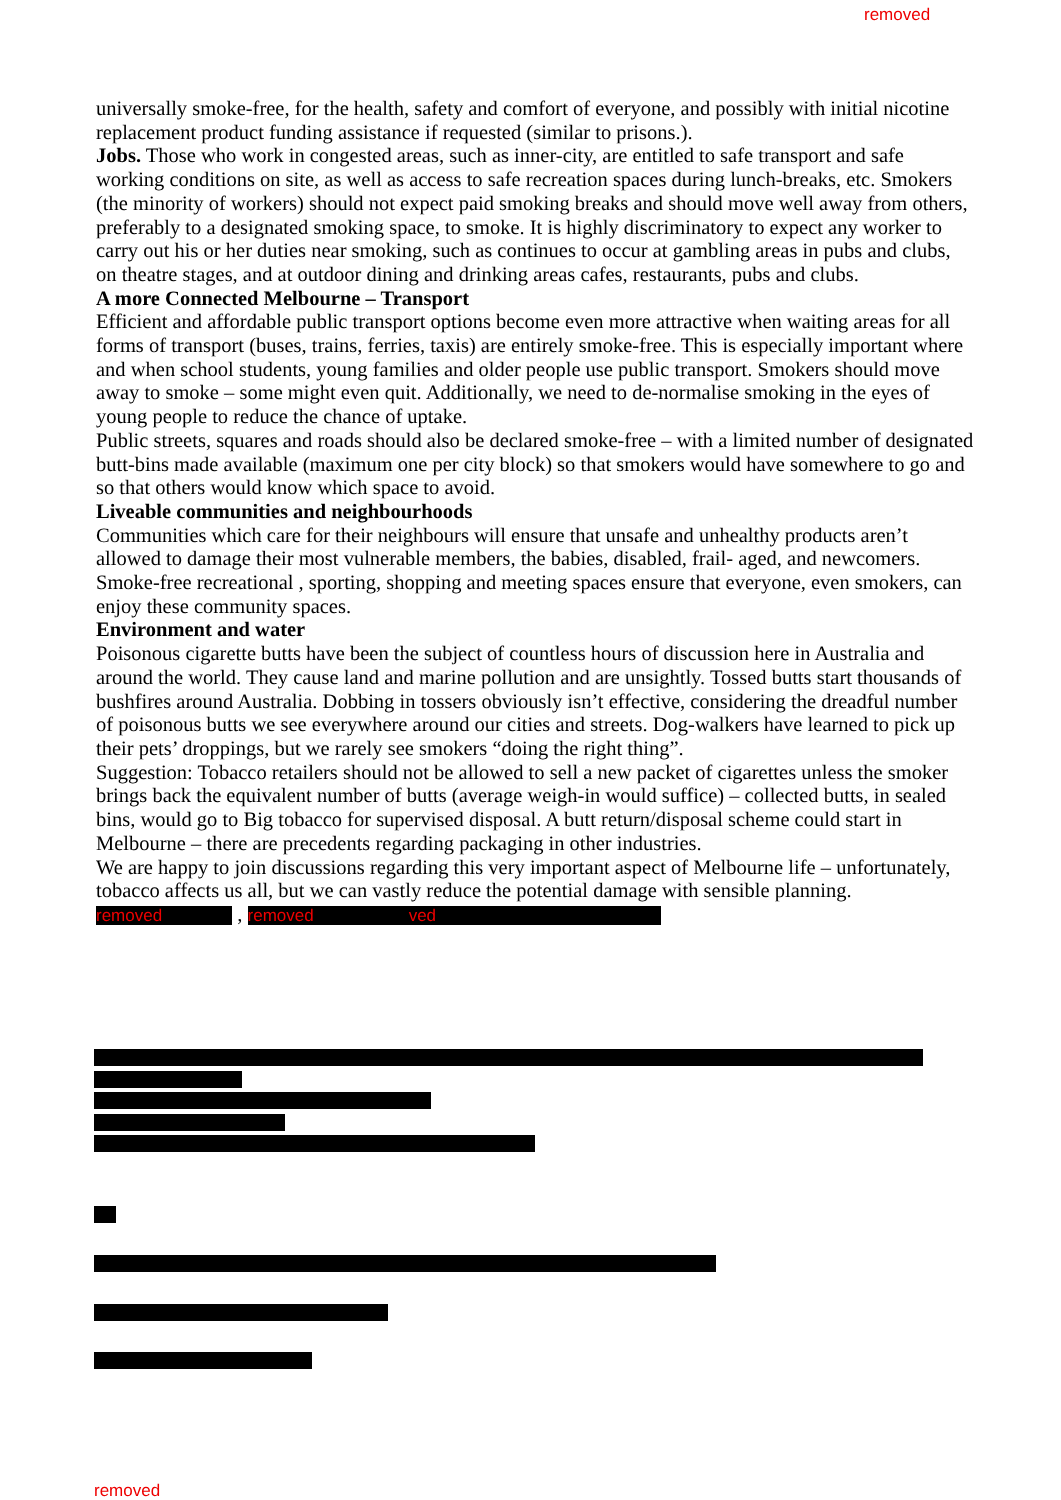removed
universally smoke-free, for the health, safety and comfort of everyone, and possibly with initial nicotine replacement product funding assistance if requested (similar to prisons.).
Jobs. Those who work in congested areas, such as inner-city, are entitled to safe transport and safe working conditions on site, as well as access to safe recreation spaces during lunch-breaks, etc. Smokers (the minority of workers) should not expect paid smoking breaks and should move well away from others, preferably to a designated smoking space, to smoke. It is highly discriminatory to expect any worker to carry out his or her duties near smoking, such as continues to occur at gambling areas in pubs and clubs, on theatre stages, and at outdoor dining and drinking areas cafes, restaurants, pubs and clubs.
A more Connected Melbourne – Transport
Efficient and affordable public transport options become even more attractive when waiting areas for all forms of transport (buses, trains, ferries, taxis) are entirely smoke-free. This is especially important where and when school students, young families and older people use public transport. Smokers should move away to smoke – some might even quit. Additionally, we need to de-normalise smoking in the eyes of young people to reduce the chance of uptake.
Public streets, squares and roads should also be declared smoke-free – with a limited number of designated butt-bins made available (maximum one per city block) so that smokers would have somewhere to go and so that others would know which space to avoid.
Liveable communities and neighbourhoods
Communities which care for their neighbours will ensure that unsafe and unhealthy products aren’t allowed to damage their most vulnerable members, the babies, disabled, frail- aged, and newcomers. Smoke-free recreational , sporting, shopping and meeting spaces ensure that everyone, even smokers, can enjoy these community spaces.
Environment and water
Poisonous cigarette butts have been the subject of countless hours of discussion here in Australia and around the world. They cause land and marine pollution and are unsightly. Tossed butts start thousands of bushfires around Australia. Dobbing in tossers obviously isn’t effective, considering the dreadful number of poisonous butts we see everywhere around our cities and streets. Dog-walkers have learned to pick up their pets’ droppings, but we rarely see smokers “doing the right thing”.
Suggestion: Tobacco retailers should not be allowed to sell a new packet of cigarettes unless the smoker brings back the equivalent number of butts (average weigh-in would suffice) – collected butts, in sealed bins, would go to Big tobacco for supervised disposal. A butt return/disposal scheme could start in Melbourne – there are precedents regarding packaging in other industries.
We are happy to join discussions regarding this very important aspect of Melbourne life – unfortunately, tobacco affects us all, but we can vastly reduce the potential damage with sensible planning.
removed , removed ved
removed